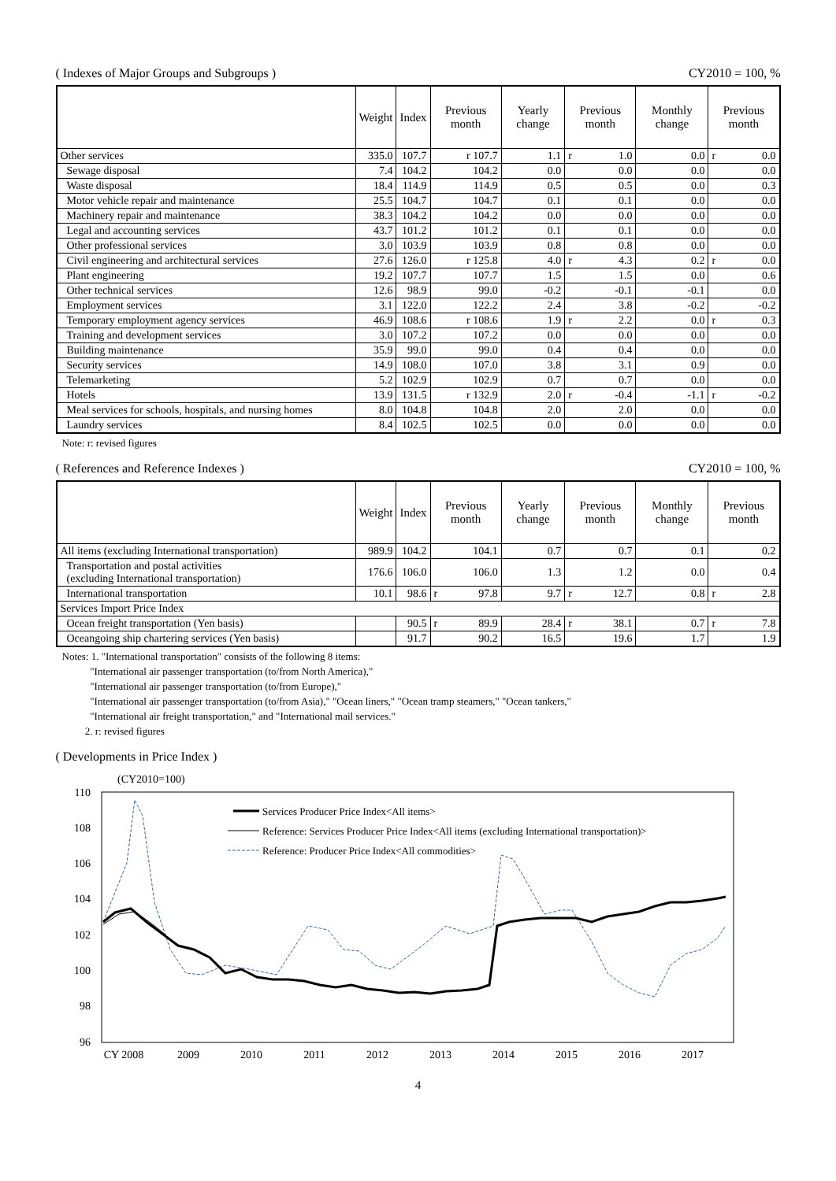( Indexes of Major Groups and Subgroups ) CY2010 = 100, %
| | Weight | Index | Previous month | Yearly change | Previous month | Monthly change | Previous month |
| --- | --- | --- | --- | --- | --- | --- | --- |
| Other services | 335.0 | 107.7 | r 107.7 | 1.1 | r 1.0 | 0.0 | r 0.0 |
| Sewage disposal | 7.4 | 104.2 | 104.2 | 0.0 | 0.0 | 0.0 | 0.0 |
| Waste disposal | 18.4 | 114.9 | 114.9 | 0.5 | 0.5 | 0.0 | 0.3 |
| Motor vehicle repair and maintenance | 25.5 | 104.7 | 104.7 | 0.1 | 0.1 | 0.0 | 0.0 |
| Machinery repair and maintenance | 38.3 | 104.2 | 104.2 | 0.0 | 0.0 | 0.0 | 0.0 |
| Legal and accounting services | 43.7 | 101.2 | 101.2 | 0.1 | 0.1 | 0.0 | 0.0 |
| Other professional services | 3.0 | 103.9 | 103.9 | 0.8 | 0.8 | 0.0 | 0.0 |
| Civil engineering and architectural services | 27.6 | 126.0 | r 125.8 | 4.0 | r 4.3 | 0.2 | r 0.0 |
| Plant engineering | 19.2 | 107.7 | 107.7 | 1.5 | 1.5 | 0.0 | 0.6 |
| Other technical services | 12.6 | 98.9 | 99.0 | -0.2 | -0.1 | -0.1 | 0.0 |
| Employment services | 3.1 | 122.0 | 122.2 | 2.4 | 3.8 | -0.2 | -0.2 |
| Temporary employment agency services | 46.9 | 108.6 | r 108.6 | 1.9 | r 2.2 | 0.0 | r 0.3 |
| Training and development services | 3.0 | 107.2 | 107.2 | 0.0 | 0.0 | 0.0 | 0.0 |
| Building maintenance | 35.9 | 99.0 | 99.0 | 0.4 | 0.4 | 0.0 | 0.0 |
| Security services | 14.9 | 108.0 | 107.0 | 3.8 | 3.1 | 0.9 | 0.0 |
| Telemarketing | 5.2 | 102.9 | 102.9 | 0.7 | 0.7 | 0.0 | 0.0 |
| Hotels | 13.9 | 131.5 | r 132.9 | 2.0 | r -0.4 | -1.1 | r -0.2 |
| Meal services for schools, hospitals, and nursing homes | 8.0 | 104.8 | 104.8 | 2.0 | 2.0 | 0.0 | 0.0 |
| Laundry services | 8.4 | 102.5 | 102.5 | 0.0 | 0.0 | 0.0 | 0.0 |
Note: r: revised figures
( References and Reference Indexes ) CY2010 = 100, %
| | Weight | Index | Previous month | Yearly change | Previous month | Monthly change | Previous month |
| --- | --- | --- | --- | --- | --- | --- | --- |
| All items (excluding International transportation) | 989.9 | 104.2 | 104.1 | 0.7 | 0.7 | 0.1 | 0.2 |
| Transportation and postal activities (excluding International transportation) | 176.6 | 106.0 | 106.0 | 1.3 | 1.2 | 0.0 | 0.4 |
| International transportation | 10.1 | 98.6 | r 97.8 | 9.7 | r 12.7 | 0.8 | r 2.8 |
| Services Import Price Index | | | | | | | |
| Ocean freight transportation (Yen basis) | | 90.5 | r 89.9 | 28.4 | r 38.1 | 0.7 | r 7.8 |
| Oceangoing ship chartering services (Yen basis) | | 91.7 | 90.2 | 16.5 | 19.6 | 1.7 | 1.9 |
Notes: 1. "International transportation" consists of the following 8 items:
"International air passenger transportation (to/from North America),"
"International air passenger transportation (to/from Europe),"
"International air passenger transportation (to/from Asia)," "Ocean liners," "Ocean tramp steamers," "Ocean tankers,"
"International air freight transportation," and "International mail services."
2. r: revised figures
( Developments in Price Index )
(CY2010=100)
110
108
106
104
102
100
98
96
Services Producer Price Index<All items>
Reference: Services Producer Price Index<All items (excluding International transportation)>
Reference: Producer Price Index<All commodities>
CY 2008
2009
2010
2011
2012
2013
2014
2015
2016
2017
4